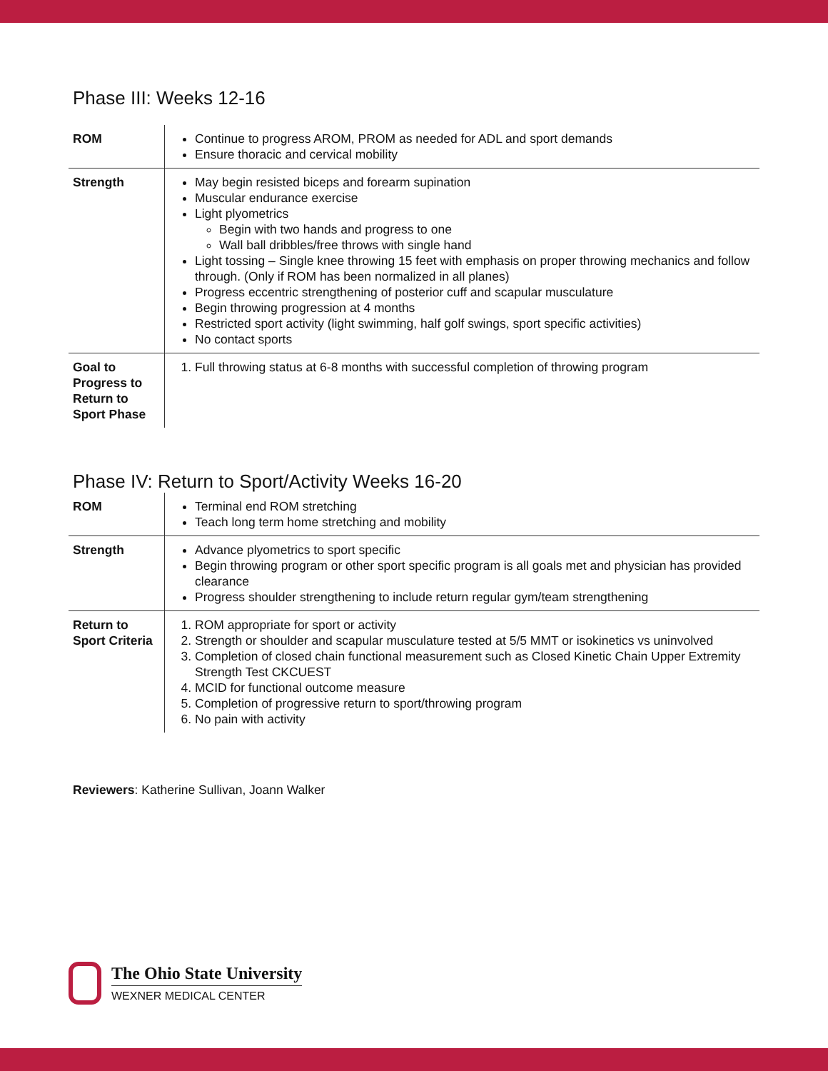Phase III: Weeks 12-16
| ROM | Continue to progress AROM, PROM as needed for ADL and sport demands Ensure thoracic and cervical mobility |
| Strength | May begin resisted biceps and forearm supination Muscular endurance exercise Light plyometrics Begin with two hands and progress to one Wall ball dribbles/free throws with single hand Light tossing – Single knee throwing 15 feet with emphasis on proper throwing mechanics and follow through. (Only if ROM has been normalized in all planes) Progress eccentric strengthening of posterior cuff and scapular musculature Begin throwing progression at 4 months Restricted sport activity (light swimming, half golf swings, sport specific activities) No contact sports |
| Goal to Progress to Return to Sport Phase | 1. Full throwing status at 6-8 months with successful completion of throwing program |
Phase IV: Return to Sport/Activity Weeks 16-20
| ROM | Terminal end ROM stretching Teach long term home stretching and mobility |
| Strength | Advance plyometrics to sport specific Begin throwing program or other sport specific program is all goals met and physician has provided clearance Progress shoulder strengthening to include return regular gym/team strengthening |
| Return to Sport Criteria | 1. ROM appropriate for sport or activity 2. Strength or shoulder and scapular musculature tested at 5/5 MMT or isokinetics vs uninvolved 3. Completion of closed chain functional measurement such as Closed Kinetic Chain Upper Extremity Strength Test CKCUEST 4. MCID for functional outcome measure 5. Completion of progressive return to sport/throwing program 6. No pain with activity |
Reviewers: Katherine Sullivan, Joann Walker
The Ohio State University
WEXNER MEDICAL CENTER